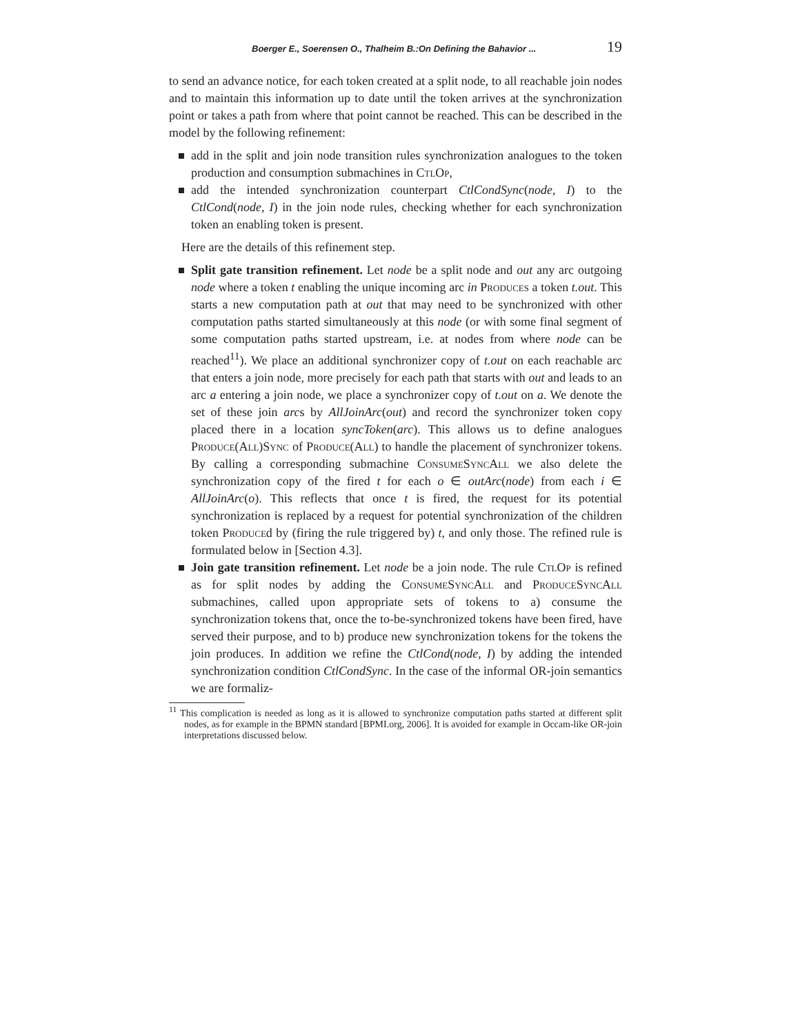Boerger E., Soerensen O., Thalheim B.:On Defining the Bahavior ... 19
to send an advance notice, for each token created at a split node, to all reachable join nodes and to maintain this information up to date until the token arrives at the synchronization point or takes a path from where that point cannot be reached. This can be described in the model by the following refinement:
add in the split and join node transition rules synchronization analogues to the token production and consumption submachines in CtlOp,
add the intended synchronization counterpart CtlCondSync(node, I) to the CtlCond(node, I) in the join node rules, checking whether for each synchronization token an enabling token is present.
Here are the details of this refinement step.
Split gate transition refinement. Let node be a split node and out any arc outgoing node where a token t enabling the unique incoming arc in Produces a token t.out. This starts a new computation path at out that may need to be synchronized with other computation paths started simultaneously at this node (or with some final segment of some computation paths started upstream, i.e. at nodes from where node can be reached<sup>11</sup>). We place an additional synchronizer copy of t.out on each reachable arc that enters a join node, more precisely for each path that starts with out and leads to an arc a entering a join node, we place a synchronizer copy of t.out on a. We denote the set of these join arcs by AllJoinArc(out) and record the synchronizer token copy placed there in a location syncToken(arc). This allows us to define analogues Produce(All)Sync of Produce(All) to handle the placement of synchronizer tokens. By calling a corresponding submachine ConsumeSyncAll we also delete the synchronization copy of the fired t for each o ∈ outArc(node) from each i ∈ AllJoinArc(o). This reflects that once t is fired, the request for its potential synchronization is replaced by a request for potential synchronization of the children token Produced by (firing the rule triggered by) t, and only those. The refined rule is formulated below in [Section 4.3].
Join gate transition refinement. Let node be a join node. The rule CtlOp is refined as for split nodes by adding the ConsumeSyncAll and ProduceSyncAll submachines, called upon appropriate sets of tokens to a) consume the synchronization tokens that, once the to-be-synchronized tokens have been fired, have served their purpose, and to b) produce new synchronization tokens for the tokens the join produces. In addition we refine the CtlCond(node, I) by adding the intended synchronization condition CtlCondSync. In the case of the informal OR-join semantics we are formaliz-
<sup>11</sup> This complication is needed as long as it is allowed to synchronize computation paths started at different split nodes, as for example in the BPMN standard [BPMI.org, 2006]. It is avoided for example in Occam-like OR-join interpretations discussed below.